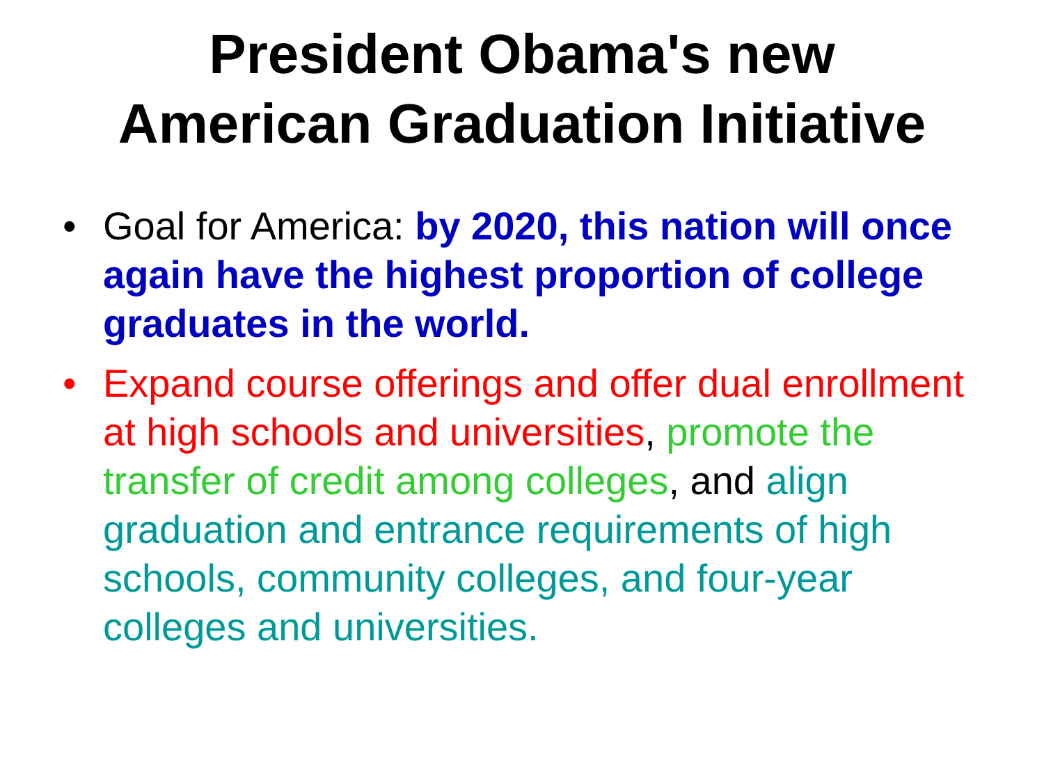President Obama's new
American Graduation Initiative
• Goal for America: by 2020, this nation will once again have the highest proportion of college graduates in the world.
• Expand course offerings and offer dual enrollment at high schools and universities, promote the transfer of credit among colleges, and align graduation and entrance requirements of high schools, community colleges, and four-year colleges and universities.